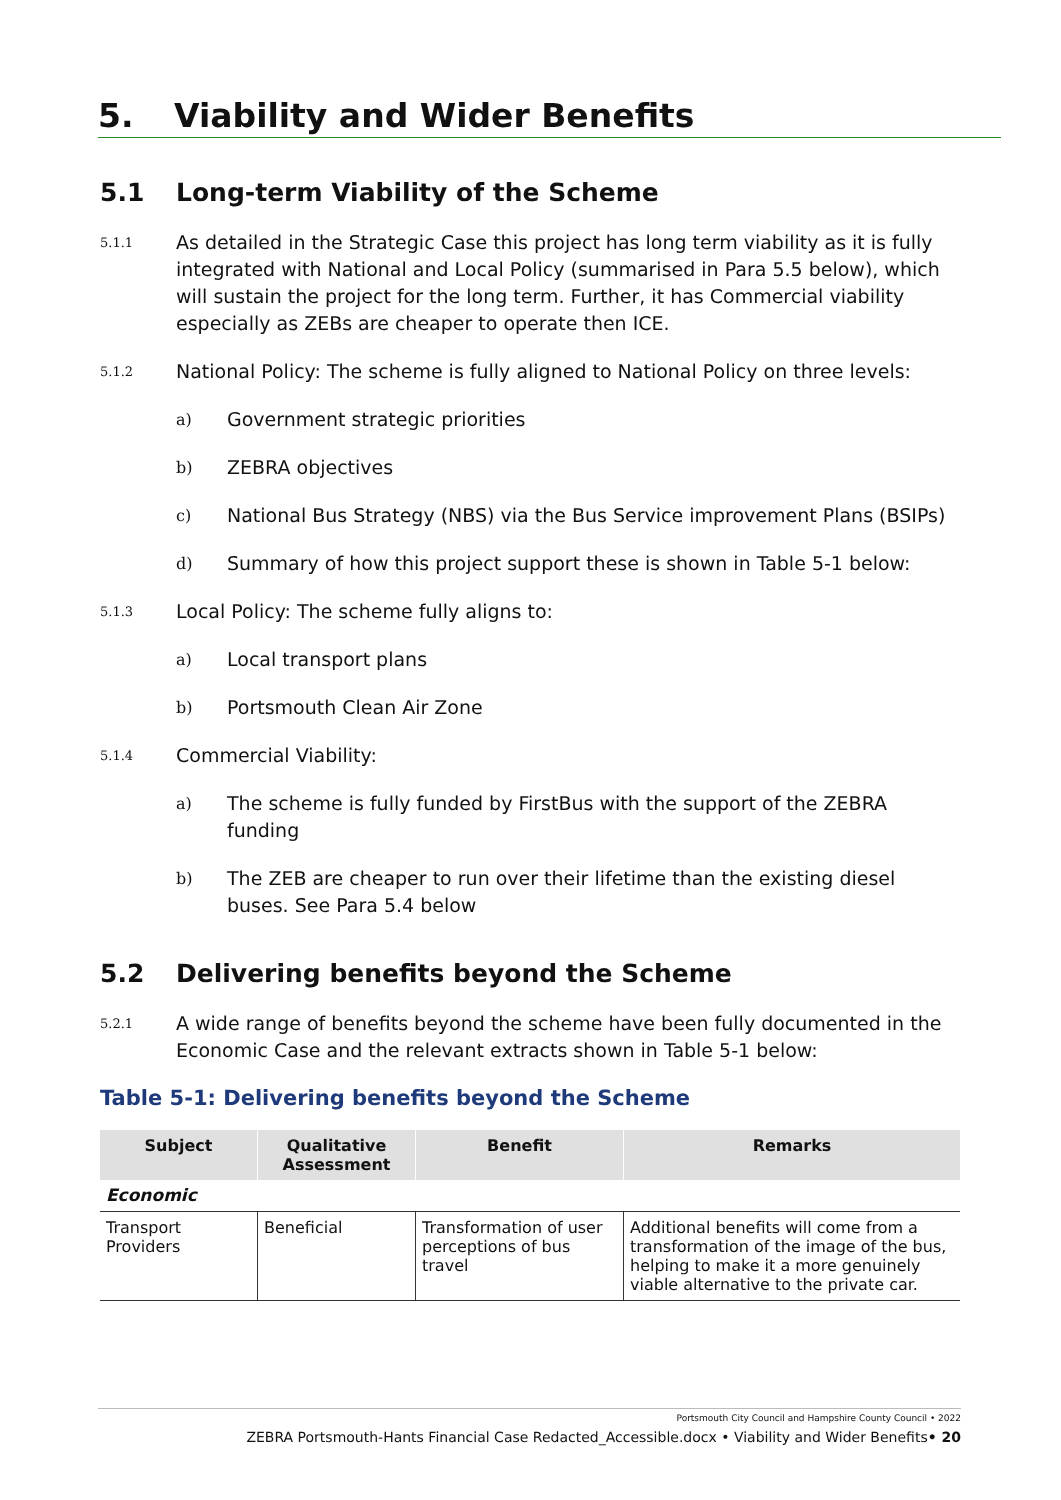5. Viability and Wider Benefits
5.1 Long-term Viability of the Scheme
5.1.1
As detailed in the Strategic Case this project has long term viability as it is fully integrated with National and Local Policy (summarised in Para 5.5 below), which will sustain the project for the long term. Further, it has Commercial viability especially as ZEBs are cheaper to operate then ICE.
5.1.2
National Policy: The scheme is fully aligned to National Policy on three levels:
a)
Government strategic priorities
b)
ZEBRA objectives
c)
National Bus Strategy (NBS) via the Bus Service improvement Plans (BSIPs)
d)
Summary of how this project support these is shown in Table 5-1 below:
5.1.3
Local Policy: The scheme fully aligns to:
a)
Local transport plans
b)
Portsmouth Clean Air Zone
5.1.4
Commercial Viability:
a)
The scheme is fully funded by FirstBus with the support of the ZEBRA funding
b)
The ZEB are cheaper to run over their lifetime than the existing diesel buses. See Para 5.4 below
5.2 Delivering benefits beyond the Scheme
5.2.1
A wide range of benefits beyond the scheme have been fully documented in the Economic Case and the relevant extracts shown in Table 5-1 below:
Table 5-1: Delivering benefits beyond the Scheme
| Subject | Qualitative Assessment | Benefit | Remarks |
| --- | --- | --- | --- |
| Economic | | | |
| Transport Providers | Beneficial | Transformation of user perceptions of bus travel | Additional benefits will come from a transformation of the image of the bus, helping to make it a more genuinely viable alternative to the private car. |
Portsmouth City Council and Hampshire County Council • 2022
ZEBRA Portsmouth-Hants Financial Case Redacted_Accessible.docx • Viability and Wider Benefits• 20